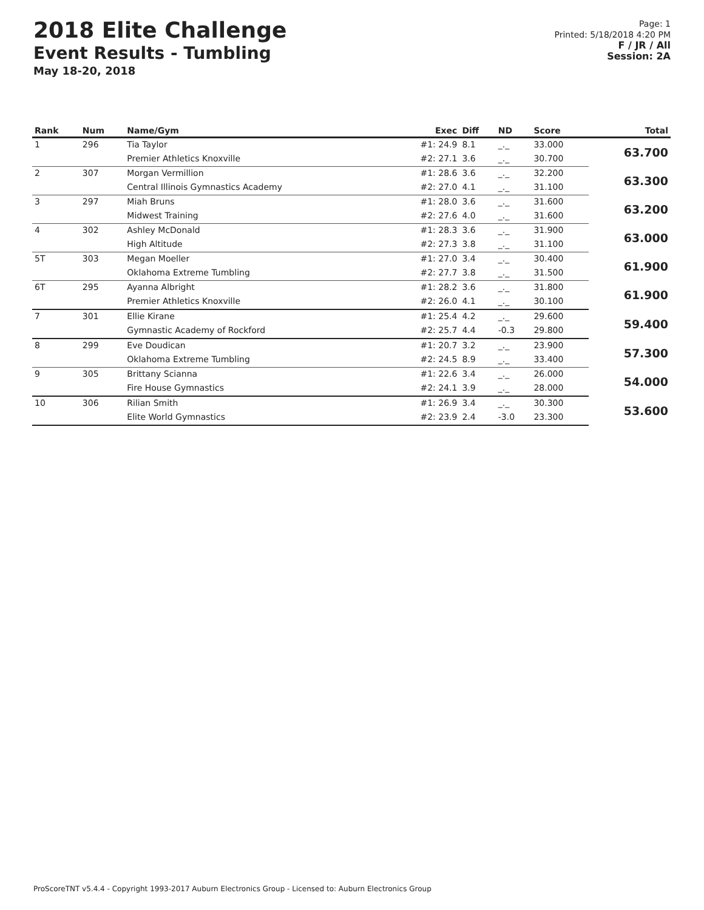2018 Elite Challenge
Event Results - Tumbling
May 18-20, 2018
Page: 1
Printed: 5/18/2018 4:20 PM
F / JR / All
Session: 2A
| Rank | Num | Name/Gym | Exec | Diff | ND | Score | Total |
| --- | --- | --- | --- | --- | --- | --- | --- |
| 1 | 296 | Tia Taylor | #1: 24.9 | 8.1 | _._ | 33.000 | 63.700 |
| | | Premier Athletics Knoxville | #2: 27.1 | 3.6 | _._ | 30.700 | |
| 2 | 307 | Morgan Vermillion | #1: 28.6 | 3.6 | _._ | 32.200 | 63.300 |
| | | Central Illinois Gymnastics Academy | #2: 27.0 | 4.1 | _._ | 31.100 | |
| 3 | 297 | Miah Bruns | #1: 28.0 | 3.6 | _._ | 31.600 | 63.200 |
| | | Midwest Training | #2: 27.6 | 4.0 | _._ | 31.600 | |
| 4 | 302 | Ashley McDonald | #1: 28.3 | 3.6 | _._ | 31.900 | 63.000 |
| | | High Altitude | #2: 27.3 | 3.8 | _._ | 31.100 | |
| 5T | 303 | Megan Moeller | #1: 27.0 | 3.4 | _._ | 30.400 | 61.900 |
| | | Oklahoma Extreme Tumbling | #2: 27.7 | 3.8 | _._ | 31.500 | |
| 6T | 295 | Ayanna Albright | #1: 28.2 | 3.6 | _._ | 31.800 | 61.900 |
| | | Premier Athletics Knoxville | #2: 26.0 | 4.1 | _._ | 30.100 | |
| 7 | 301 | Ellie Kirane | #1: 25.4 | 4.2 | _._ | 29.600 | 59.400 |
| | | Gymnastic Academy of Rockford | #2: 25.7 | 4.4 | -0.3 | 29.800 | |
| 8 | 299 | Eve Doudican | #1: 20.7 | 3.2 | _._ | 23.900 | 57.300 |
| | | Oklahoma Extreme Tumbling | #2: 24.5 | 8.9 | _._ | 33.400 | |
| 9 | 305 | Brittany Scianna | #1: 22.6 | 3.4 | _._ | 26.000 | 54.000 |
| | | Fire House Gymnastics | #2: 24.1 | 3.9 | _._ | 28.000 | |
| 10 | 306 | Rilian Smith | #1: 26.9 | 3.4 | _._ | 30.300 | 53.600 |
| | | Elite World Gymnastics | #2: 23.9 | 2.4 | -3.0 | 23.300 | |
ProScoreTNT v5.4.4 - Copyright 1993-2017 Auburn Electronics Group - Licensed to: Auburn Electronics Group